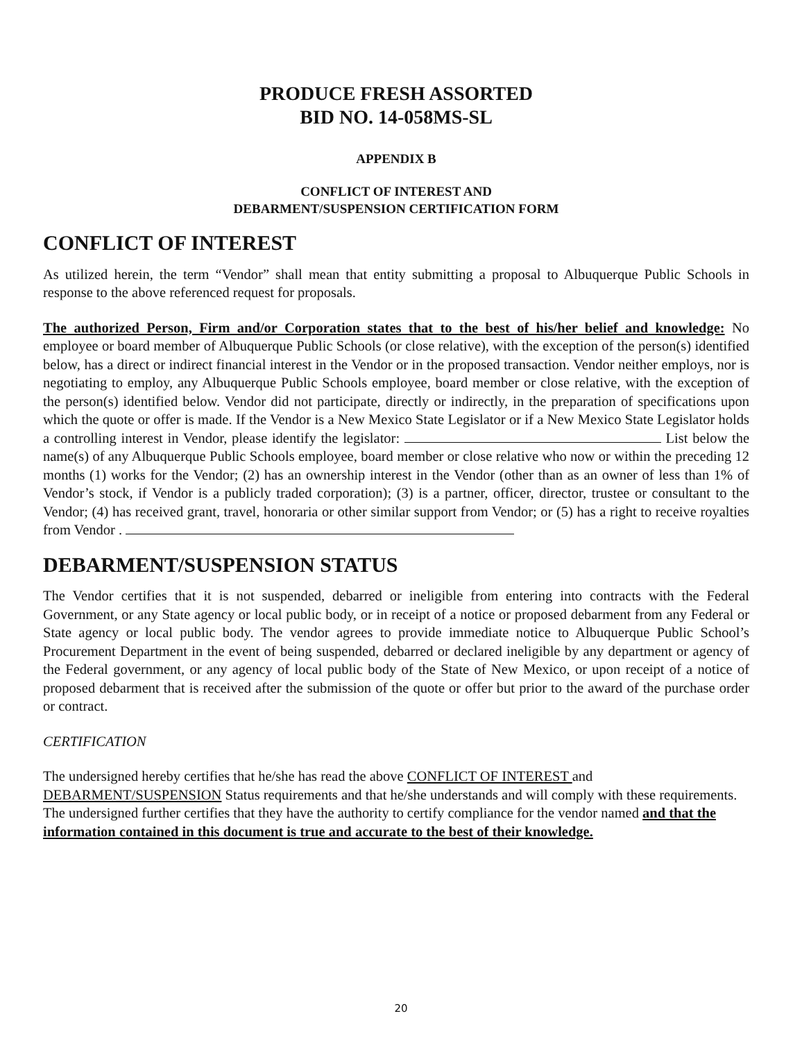PRODUCE FRESH ASSORTED
BID NO. 14-058MS-SL
APPENDIX B
CONFLICT OF INTEREST AND
DEBARMENT/SUSPENSION CERTIFICATION FORM
CONFLICT OF INTEREST
As utilized herein, the term “Vendor” shall mean that entity submitting a proposal to Albuquerque Public Schools in response to the above referenced request for proposals.
The authorized Person, Firm and/or Corporation states that to the best of his/her belief and knowledge: No employee or board member of Albuquerque Public Schools (or close relative), with the exception of the person(s) identified below, has a direct or indirect financial interest in the Vendor or in the proposed transaction. Vendor neither employs, nor is negotiating to employ, any Albuquerque Public Schools employee, board member or close relative, with the exception of the person(s) identified below. Vendor did not participate, directly or indirectly, in the preparation of specifications upon which the quote or offer is made. If the Vendor is a New Mexico State Legislator or if a New Mexico State Legislator holds a controlling interest in Vendor, please identify the legislator: List below the name(s) of any Albuquerque Public Schools employee, board member or close relative who now or within the preceding 12 months (1) works for the Vendor; (2) has an ownership interest in the Vendor (other than as an owner of less than 1% of Vendor’s stock, if Vendor is a publicly traded corporation); (3) is a partner, officer, director, trustee or consultant to the Vendor; (4) has received grant, travel, honoraria or other similar support from Vendor; or (5) has a right to receive royalties from Vendor .
DEBARMENT/SUSPENSION STATUS
The Vendor certifies that it is not suspended, debarred or ineligible from entering into contracts with the Federal Government, or any State agency or local public body, or in receipt of a notice or proposed debarment from any Federal or State agency or local public body. The vendor agrees to provide immediate notice to Albuquerque Public School’s Procurement Department in the event of being suspended, debarred or declared ineligible by any department or agency of the Federal government, or any agency of local public body of the State of New Mexico, or upon receipt of a notice of proposed debarment that is received after the submission of the quote or offer but prior to the award of the purchase order or contract.
CERTIFICATION
The undersigned hereby certifies that he/she has read the above CONFLICT OF INTEREST and DEBARMENT/SUSPENSION Status requirements and that he/she understands and will comply with these requirements. The undersigned further certifies that they have the authority to certify compliance for the vendor named and that the information contained in this document is true and accurate to the best of their knowledge.
20